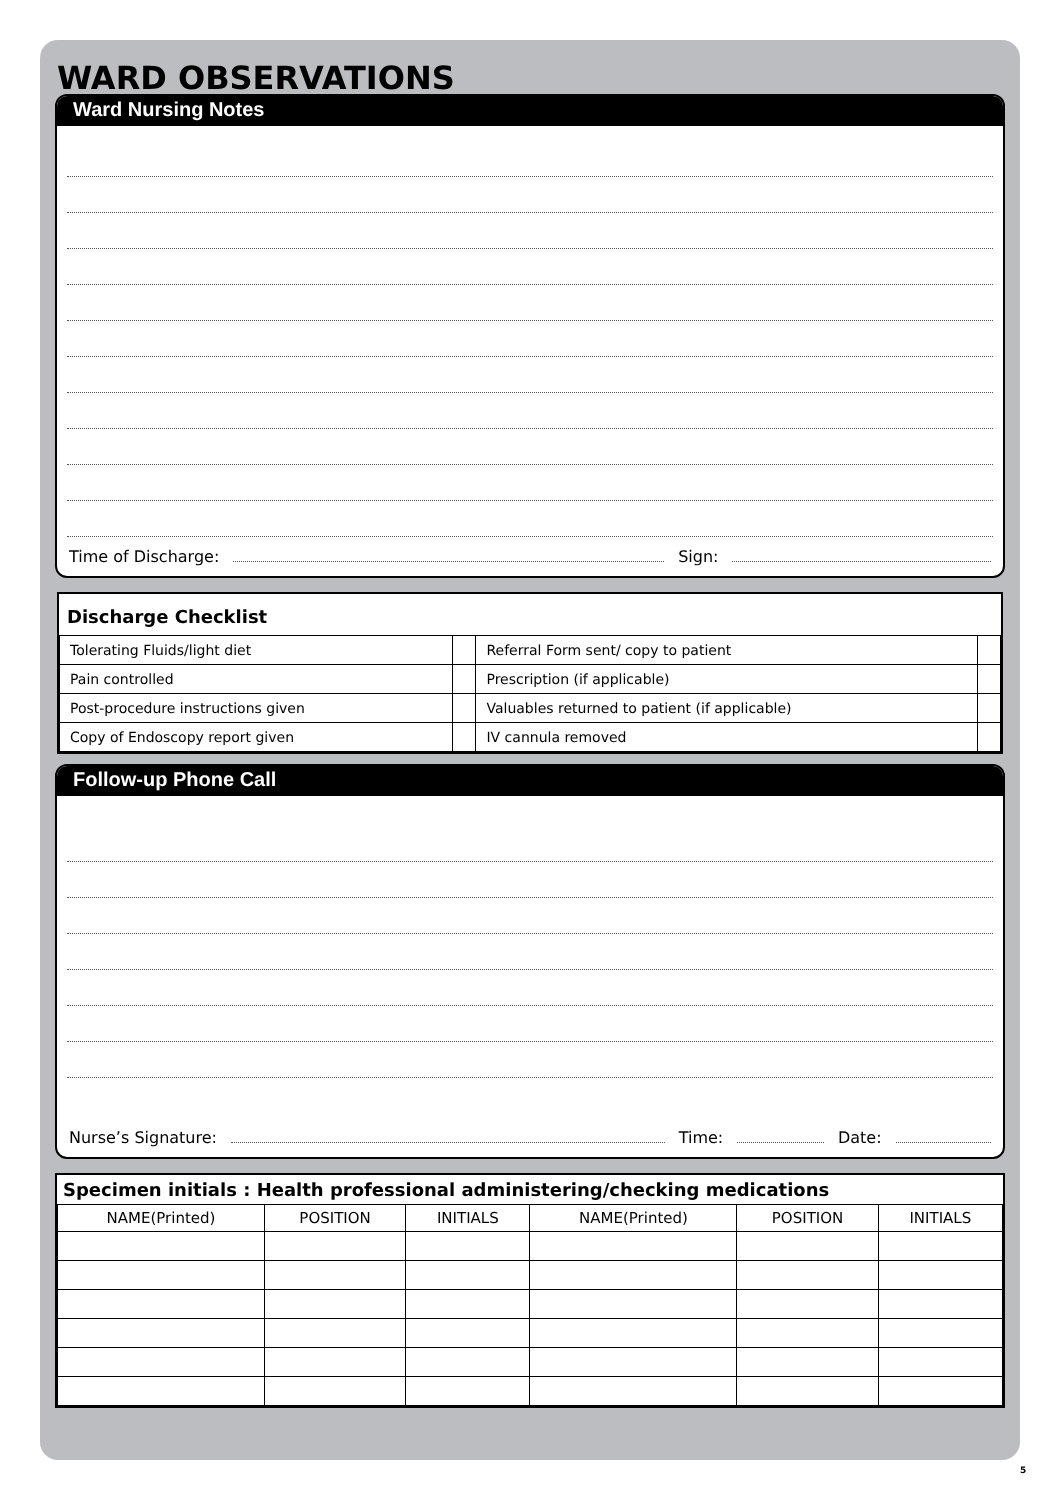WARD OBSERVATIONS
Ward Nursing Notes
Time of Discharge: Sign:
Discharge Checklist
| Tolerating Fluids/light diet | | Referral Form sent/ copy to patient | |
| Pain controlled | | Prescription (if applicable) | |
| Post-procedure instructions given | | Valuables returned to patient (if applicable) | |
| Copy of Endoscopy report given | | IV cannula removed | |
Follow-up Phone Call
Nurse’s Signature: Time: Date:
Specimen initials : Health professional administering/checking medications
| NAME(Printed) | POSITION | INITIALS | NAME(Printed) | POSITION | INITIALS |
| --- | --- | --- | --- | --- | --- |
5